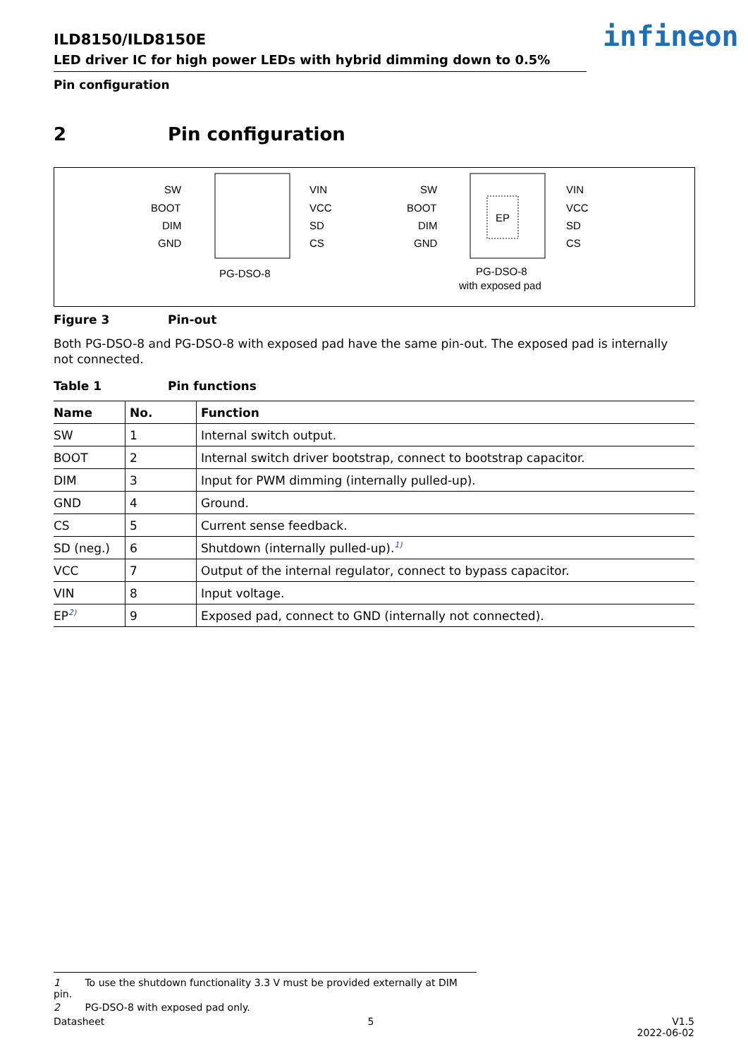ILD8150/ILD8150E
LED driver IC for high power LEDs with hybrid dimming down to 0.5%
infineon
Pin configuration
2 Pin configuration
SW
BOOT
DIM
GND
VIN
VCC
SD
CS
PG-DSO-8
EP
SW
BOOT
DIM
GND
VIN
VCC
SD
CS
PG-DSO-8
with exposed pad
Figure 3 Pin-out
Both PG-DSO-8 and PG-DSO-8 with exposed pad have the same pin-out. The exposed pad is internally not connected.
Table 1 Pin functions
| Name | No. | Function |
| --- | --- | --- |
| SW | 1 | Internal switch output. |
| BOOT | 2 | Internal switch driver bootstrap, connect to bootstrap capacitor. |
| DIM | 3 | Input for PWM dimming (internally pulled-up). |
| GND | 4 | Ground. |
| CS | 5 | Current sense feedback. |
| SD (neg.) | 6 | Shutdown (internally pulled-up).<sup>1)</sup> |
| VCC | 7 | Output of the internal regulator, connect to bypass capacitor. |
| VIN | 8 | Input voltage. |
| EP<sup>2)</sup> | 9 | Exposed pad, connect to GND (internally not connected). |
1 To use the shutdown functionality 3.3 V must be provided externally at DIM pin.
2 PG-DSO-8 with exposed pad only.
Datasheet 5 V1.5
2022-06-02